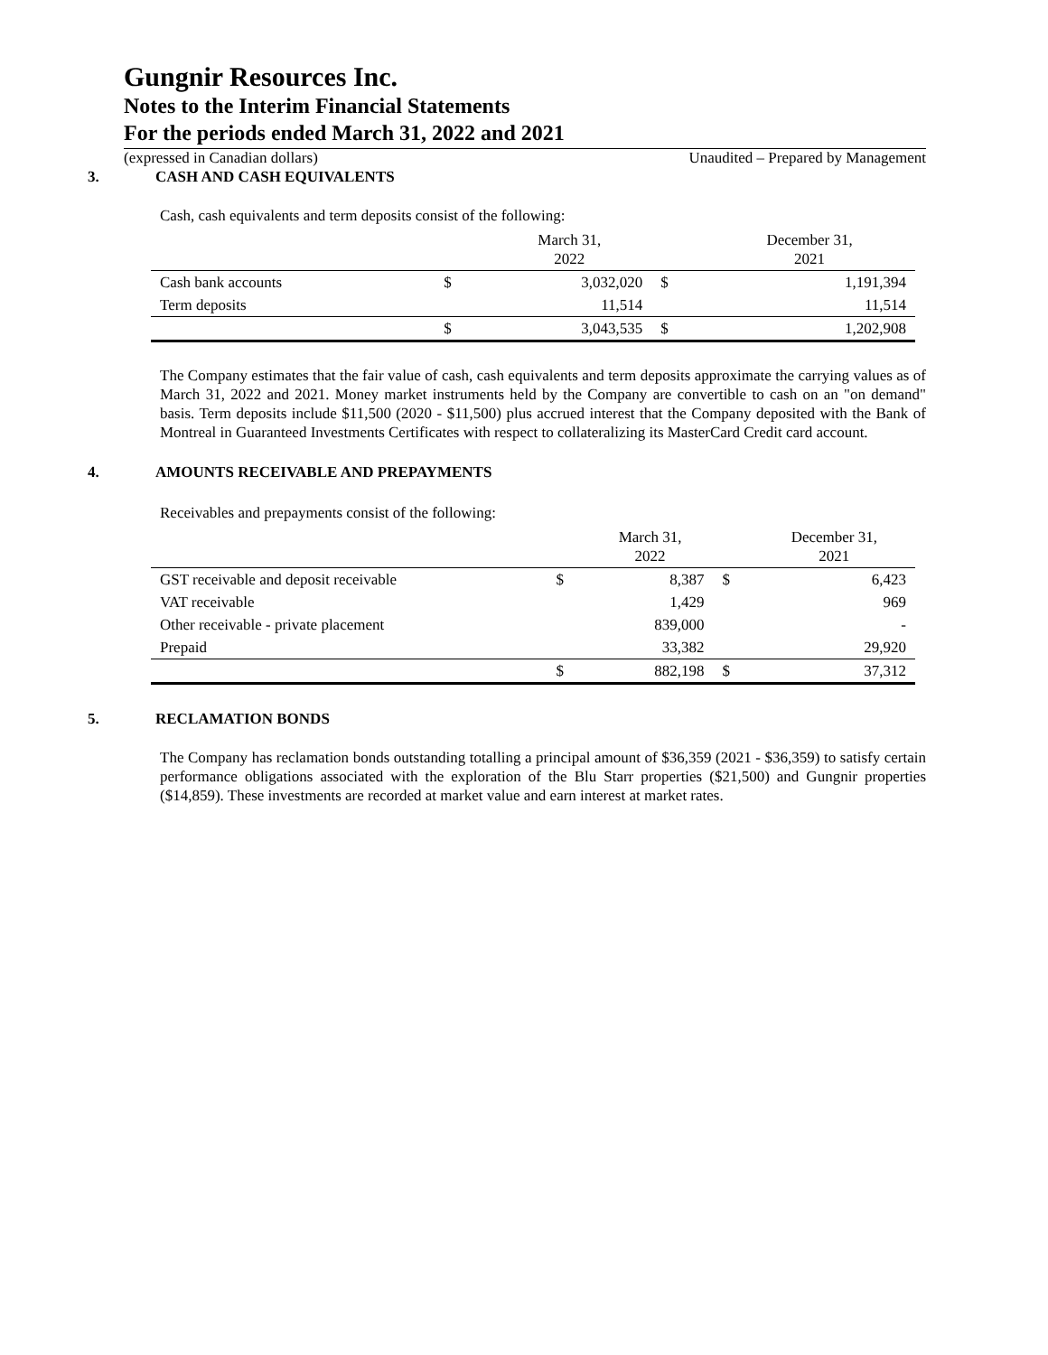Gungnir Resources Inc.
Notes to the Interim Financial Statements
For the periods ended March 31, 2022 and 2021
(expressed in Canadian dollars) Unaudited – Prepared by Management
3. CASH AND CASH EQUIVALENTS
Cash, cash equivalents and term deposits consist of the following:
| | | March 31, 2022 | | December 31, 2021 |
| --- | --- | --- | --- | --- |
| Cash bank accounts | $ | 3,032,020 | $ | 1,191,394 |
| Term deposits | | 11,514 | | 11,514 |
| | $ | 3,043,535 | $ | 1,202,908 |
The Company estimates that the fair value of cash, cash equivalents and term deposits approximate the carrying values as of March 31, 2022 and 2021. Money market instruments held by the Company are convertible to cash on an "on demand" basis. Term deposits include $11,500 (2020 - $11,500) plus accrued interest that the Company deposited with the Bank of Montreal in Guaranteed Investments Certificates with respect to collateralizing its MasterCard Credit card account.
4. AMOUNTS RECEIVABLE AND PREPAYMENTS
Receivables and prepayments consist of the following:
| | | March 31, 2022 | | December 31, 2021 |
| --- | --- | --- | --- | --- |
| GST receivable and deposit receivable | $ | 8,387 | $ | 6,423 |
| VAT receivable | | 1,429 | | 969 |
| Other receivable - private placement | | 839,000 | | - |
| Prepaid | | 33,382 | | 29,920 |
| | $ | 882,198 | $ | 37,312 |
5. RECLAMATION BONDS
The Company has reclamation bonds outstanding totalling a principal amount of $36,359 (2021 - $36,359) to satisfy certain performance obligations associated with the exploration of the Blu Starr properties ($21,500) and Gungnir properties ($14,859). These investments are recorded at market value and earn interest at market rates.